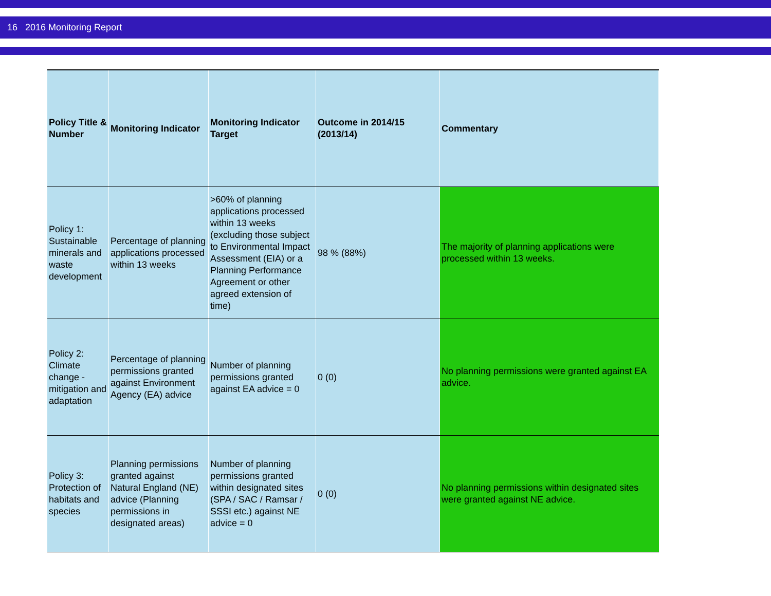16 2016 Monitoring Report
| Policy Title & Number | Monitoring Indicator | Monitoring Indicator Target | Outcome in 2014/15 (2013/14) | Commentary |
| --- | --- | --- | --- | --- |
| Policy 1: Sustainable minerals and waste development | Percentage of planning applications processed within 13 weeks | >60% of planning applications processed within 13 weeks (excluding those subject to Environmental Impact Assessment (EIA) or a Planning Performance Agreement or other agreed extension of time) | 98 % (88%) | The majority of planning applications were processed within 13 weeks. |
| Policy 2: Climate change - mitigation and adaptation | Percentage of planning permissions granted against Environment Agency (EA) advice | Number of planning permissions granted against EA advice = 0 | 0 (0) | No planning permissions were granted against EA advice. |
| Policy 3: Protection of habitats and species | Planning permissions granted against Natural England (NE) advice (Planning permissions in designated areas) | Number of planning permissions granted within designated sites (SPA / SAC / Ramsar / SSSI etc.) against NE advice = 0 | 0 (0) | No planning permissions within designated sites were granted against NE advice. |